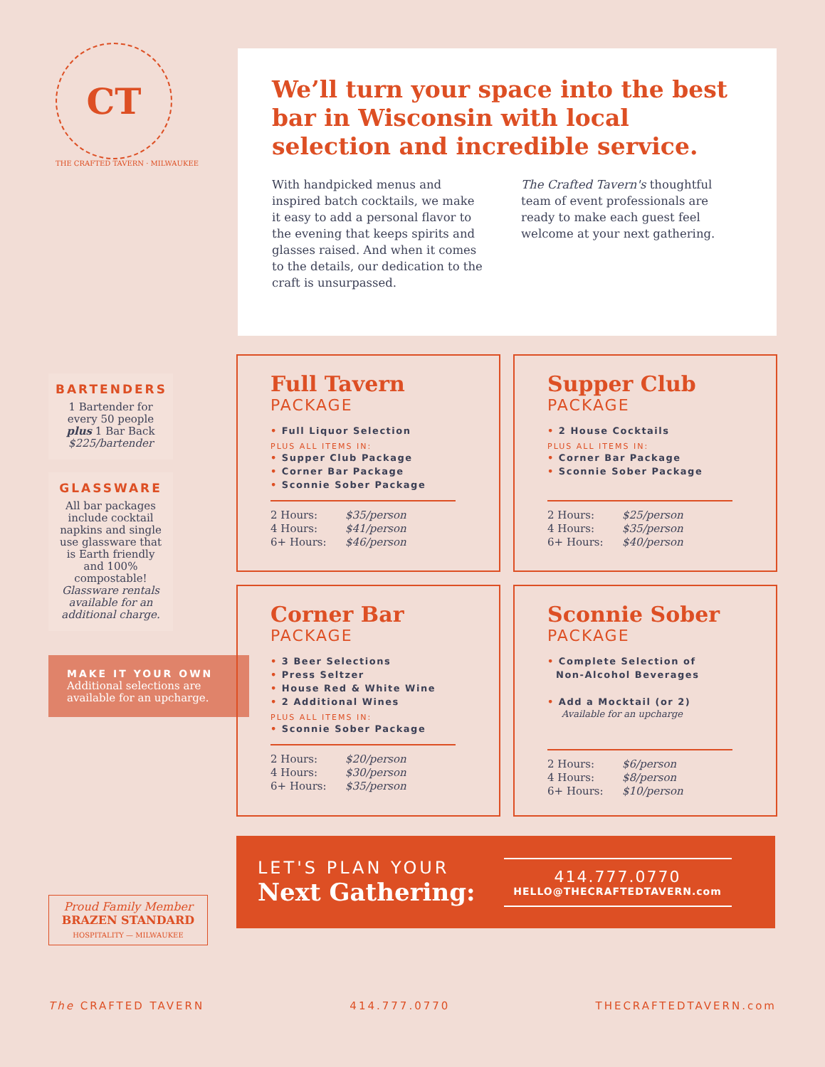CT
THE CRAFTED TAVERN · MILWAUKEE
BARTENDERS
1 Bartender for every 50 people plus 1 Bar Back
$225/bartender
GLASSWARE
All bar packages include cocktail napkins and single use glassware that is Earth friendly and 100% compostable! Glassware rentals available for an additional charge.
MAKE IT YOUR OWN
Additional selections are available for an upcharge.
Proud Family Member
BRAZEN STANDARD
HOSPITALITY — MILWAUKEE
We’ll turn your space into the best bar in Wisconsin with local selection and incredible service.
With handpicked menus and inspired batch cocktails, we make it easy to add a personal flavor to the evening that keeps spirits and glasses raised. And when it comes to the details, our dedication to the craft is unsurpassed.
The Crafted Tavern's thoughtful team of event professionals are ready to make each guest feel welcome at your next gathering.
Full Tavern
PACKAGE
• Full Liquor Selection
PLUS ALL ITEMS IN:
• Supper Club Package
• Corner Bar Package
• Sconnie Sober Package
2 Hours: $35/person
4 Hours: $41/person
6+ Hours: $46/person
Supper Club
PACKAGE
• 2 House Cocktails
PLUS ALL ITEMS IN:
• Corner Bar Package
• Sconnie Sober Package
2 Hours: $25/person
4 Hours: $35/person
6+ Hours: $40/person
Corner Bar
PACKAGE
• 3 Beer Selections
• Press Seltzer
• House Red & White Wine
• 2 Additional Wines
PLUS ALL ITEMS IN:
• Sconnie Sober Package
2 Hours: $20/person
4 Hours: $30/person
6+ Hours: $35/person
Sconnie Sober
PACKAGE
• Complete Selection of
Non-Alcohol Beverages
• Add a Mocktail (or 2)
Available for an upcharge
2 Hours: $6/person
4 Hours: $8/person
6+ Hours: $10/person
LET'S PLAN YOUR
Next Gathering:
414.777.0770
HELLO@THECRAFTEDTAVERN.com
The CRAFTED TAVERN 414.777.0770 THECRAFTEDTAVERN.com